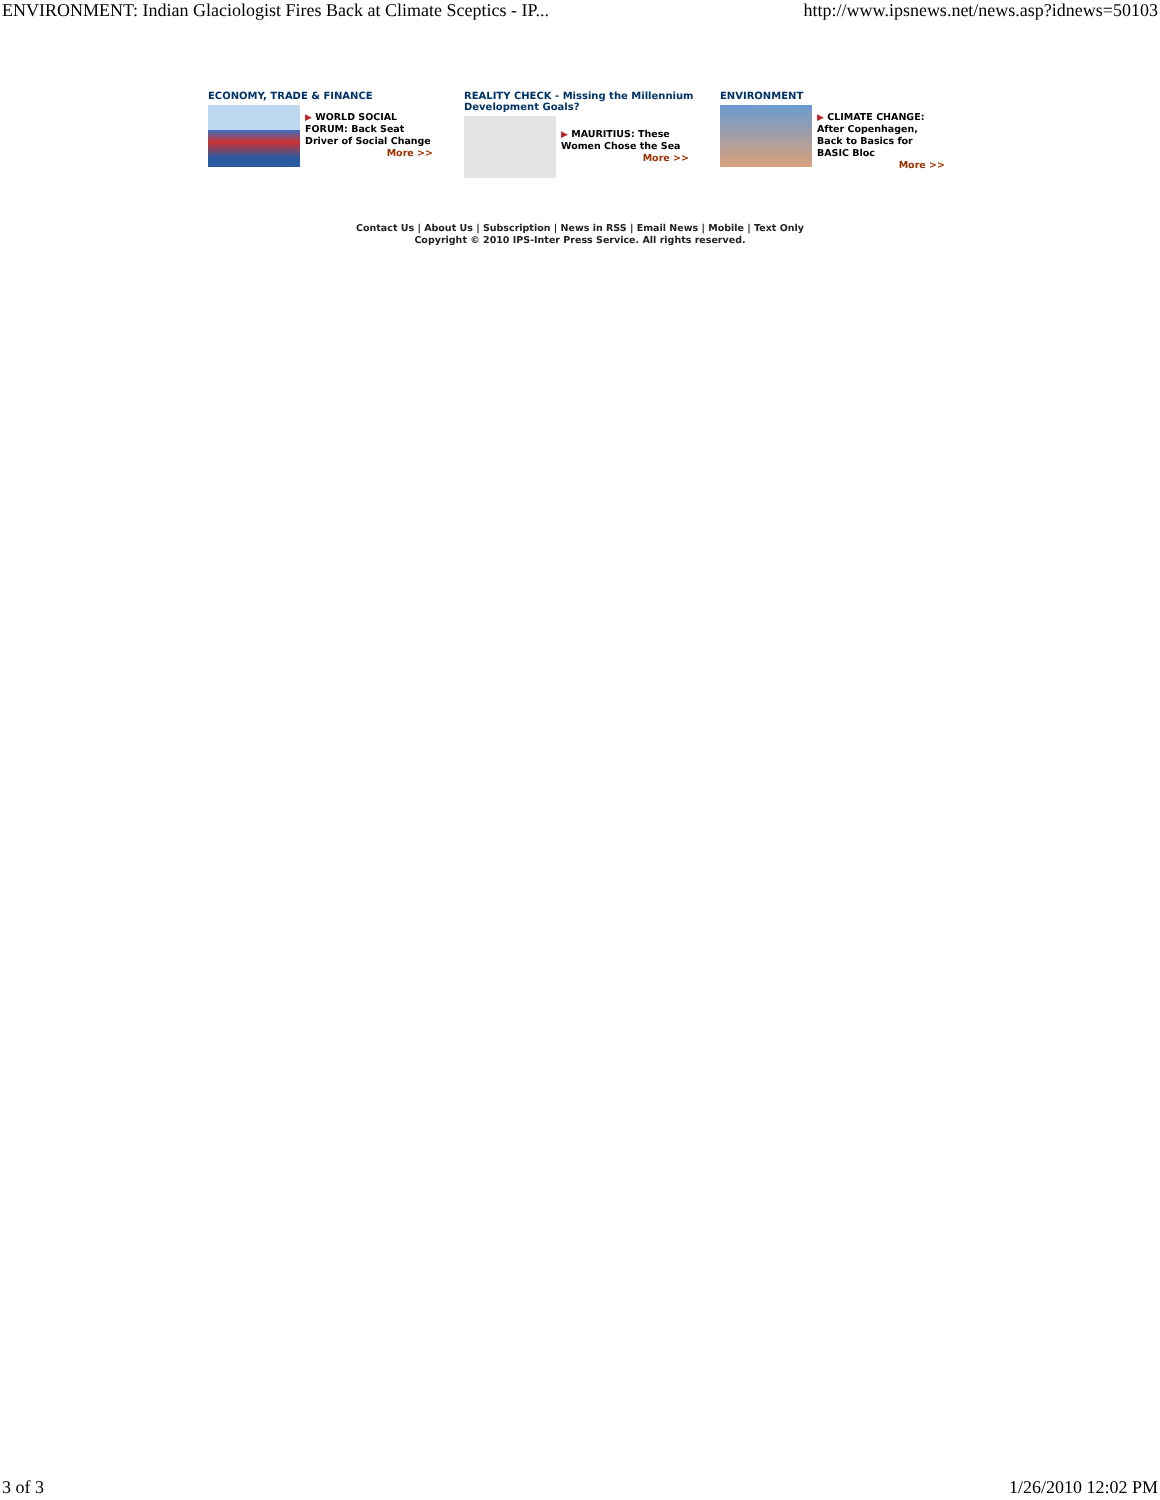ENVIRONMENT: Indian Glaciologist Fires Back at Climate Sceptics - IP... http://www.ipsnews.net/news.asp?idnews=50103
ECONOMY, TRADE & FINANCE
▶ WORLD SOCIAL FORUM: Back Seat Driver of Social Change
More >>
REALITY CHECK - Missing the Millennium Development Goals?
▶ MAURITIUS: These Women Chose the Sea
More >>
ENVIRONMENT
▶ CLIMATE CHANGE: After Copenhagen, Back to Basics for BASIC Bloc
More >>
Contact Us | About Us | Subscription | News in RSS | Email News | Mobile | Text Only
Copyright © 2010 IPS-Inter Press Service. All rights reserved.
3 of 3 1/26/2010 12:02 PM